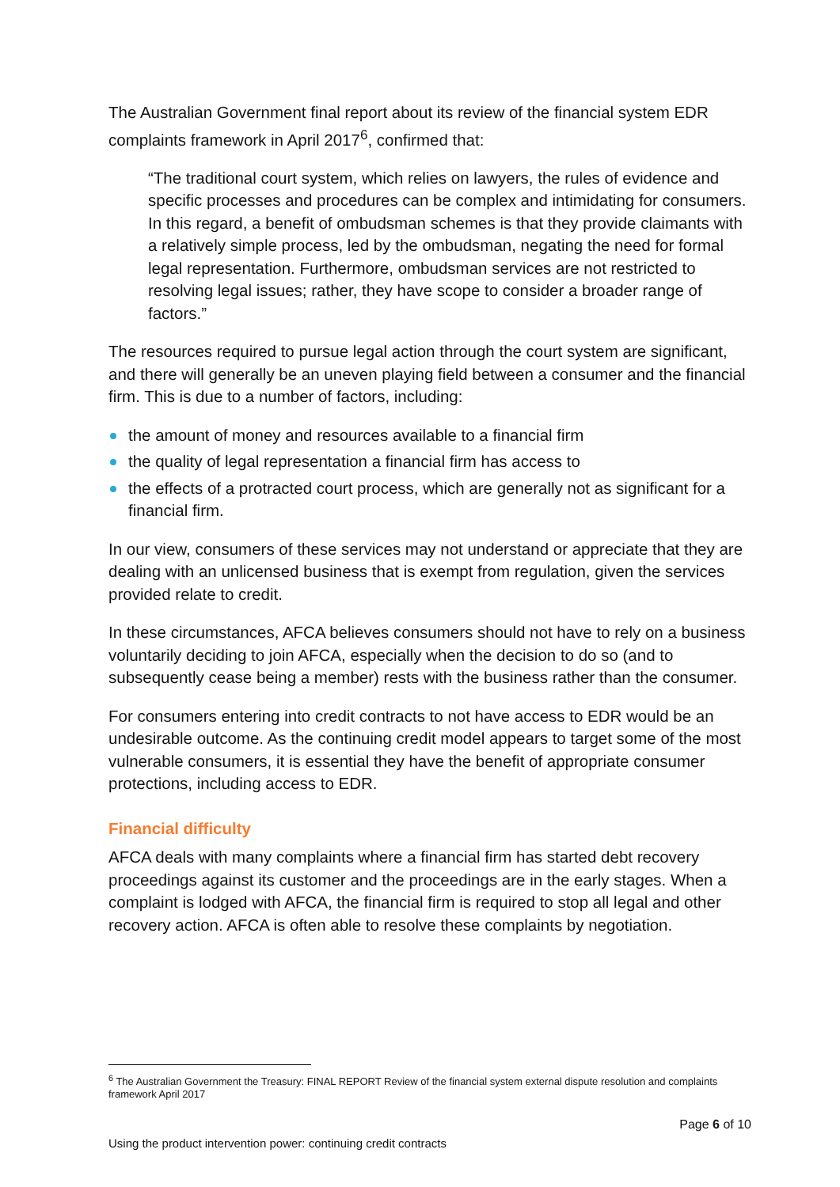The Australian Government final report about its review of the financial system EDR complaints framework in April 2017<sup>6</sup>, confirmed that:
“The traditional court system, which relies on lawyers, the rules of evidence and specific processes and procedures can be complex and intimidating for consumers. In this regard, a benefit of ombudsman schemes is that they provide claimants with a relatively simple process, led by the ombudsman, negating the need for formal legal representation. Furthermore, ombudsman services are not restricted to resolving legal issues; rather, they have scope to consider a broader range of factors.”
The resources required to pursue legal action through the court system are significant, and there will generally be an uneven playing field between a consumer and the financial firm. This is due to a number of factors, including:
the amount of money and resources available to a financial firm
the quality of legal representation a financial firm has access to
the effects of a protracted court process, which are generally not as significant for a financial firm.
In our view, consumers of these services may not understand or appreciate that they are dealing with an unlicensed business that is exempt from regulation, given the services provided relate to credit.
In these circumstances, AFCA believes consumers should not have to rely on a business voluntarily deciding to join AFCA, especially when the decision to do so (and to subsequently cease being a member) rests with the business rather than the consumer.
For consumers entering into credit contracts to not have access to EDR would be an undesirable outcome. As the continuing credit model appears to target some of the most vulnerable consumers, it is essential they have the benefit of appropriate consumer protections, including access to EDR.
Financial difficulty
AFCA deals with many complaints where a financial firm has started debt recovery proceedings against its customer and the proceedings are in the early stages. When a complaint is lodged with AFCA, the financial firm is required to stop all legal and other recovery action. AFCA is often able to resolve these complaints by negotiation.
<sup>6</sup> The Australian Government the Treasury: FINAL REPORT Review of the financial system external dispute resolution and complaints framework April 2017
Page 6 of 10
Using the product intervention power: continuing credit contracts